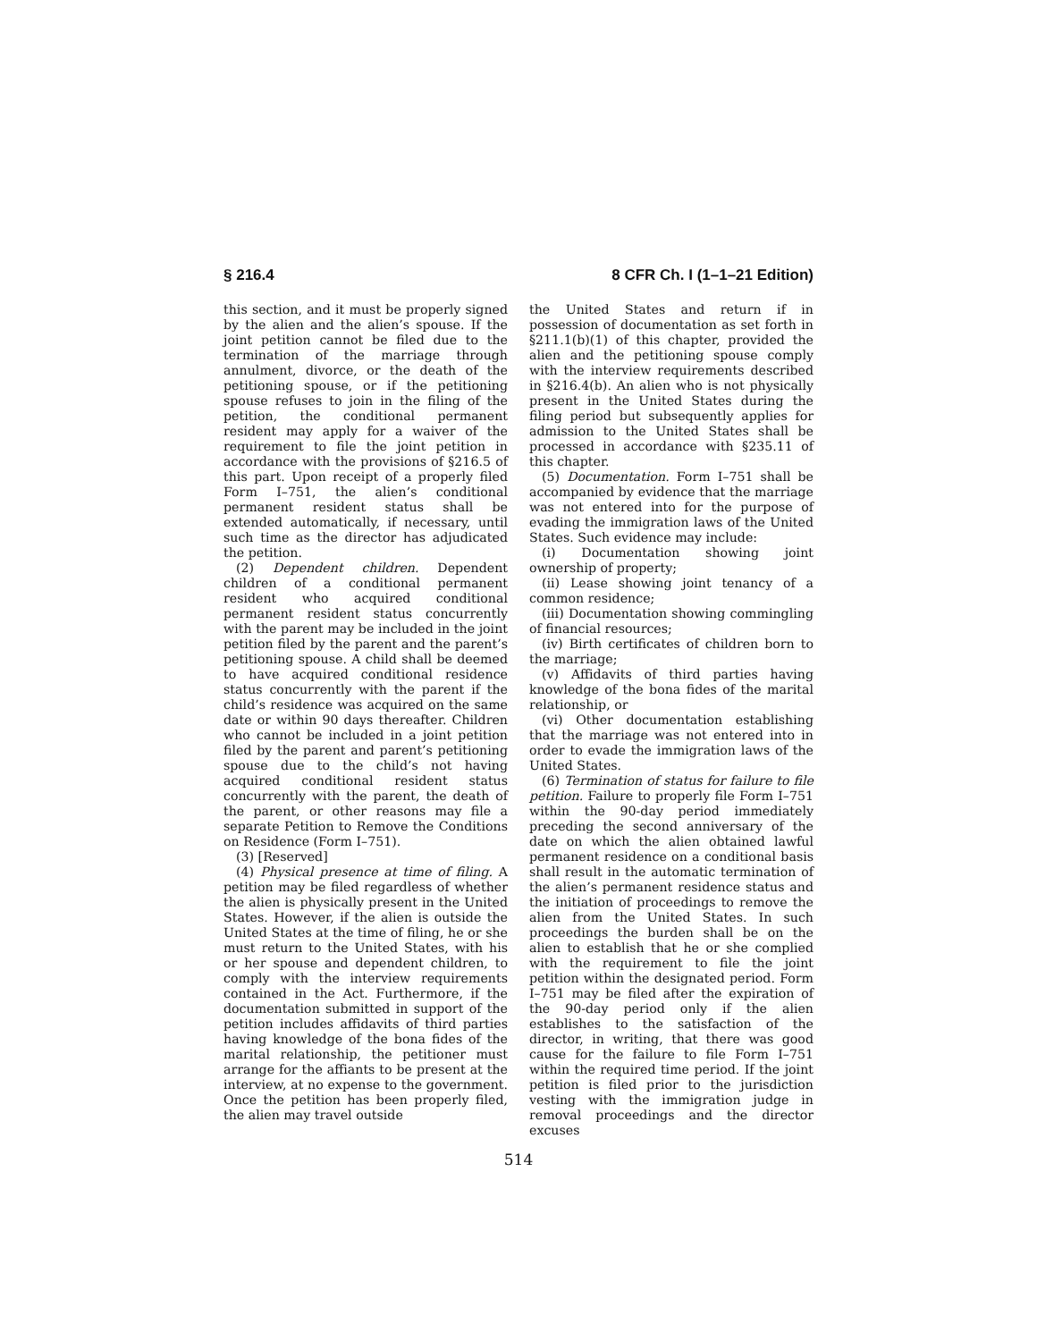§ 216.4 8 CFR Ch. I (1–1–21 Edition)
this section, and it must be properly signed by the alien and the alien’s spouse. If the joint petition cannot be filed due to the termination of the marriage through annulment, divorce, or the death of the petitioning spouse, or if the petitioning spouse refuses to join in the filing of the petition, the conditional permanent resident may apply for a waiver of the requirement to file the joint petition in accordance with the provisions of §216.5 of this part. Upon receipt of a properly filed Form I–751, the alien’s conditional permanent resident status shall be extended automatically, if necessary, until such time as the director has adjudicated the petition.
(2) Dependent children. Dependent children of a conditional permanent resident who acquired conditional permanent resident status concurrently with the parent may be included in the joint petition filed by the parent and the parent’s petitioning spouse. A child shall be deemed to have acquired conditional residence status concurrently with the parent if the child’s residence was acquired on the same date or within 90 days thereafter. Children who cannot be included in a joint petition filed by the parent and parent’s petitioning spouse due to the child’s not having acquired conditional resident status concurrently with the parent, the death of the parent, or other reasons may file a separate Petition to Remove the Conditions on Residence (Form I–751).
(3) [Reserved]
(4) Physical presence at time of filing. A petition may be filed regardless of whether the alien is physically present in the United States. However, if the alien is outside the United States at the time of filing, he or she must return to the United States, with his or her spouse and dependent children, to comply with the interview requirements contained in the Act. Furthermore, if the documentation submitted in support of the petition includes affidavits of third parties having knowledge of the bona fides of the marital relationship, the petitioner must arrange for the affiants to be present at the interview, at no expense to the government. Once the petition has been properly filed, the alien may travel outside
the United States and return if in possession of documentation as set forth in §211.1(b)(1) of this chapter, provided the alien and the petitioning spouse comply with the interview requirements described in §216.4(b). An alien who is not physically present in the United States during the filing period but subsequently applies for admission to the United States shall be processed in accordance with §235.11 of this chapter.
(5) Documentation. Form I–751 shall be accompanied by evidence that the marriage was not entered into for the purpose of evading the immigration laws of the United States. Such evidence may include:
(i) Documentation showing joint ownership of property;
(ii) Lease showing joint tenancy of a common residence;
(iii) Documentation showing commingling of financial resources;
(iv) Birth certificates of children born to the marriage;
(v) Affidavits of third parties having knowledge of the bona fides of the marital relationship, or
(vi) Other documentation establishing that the marriage was not entered into in order to evade the immigration laws of the United States.
(6) Termination of status for failure to file petition. Failure to properly file Form I–751 within the 90-day period immediately preceding the second anniversary of the date on which the alien obtained lawful permanent residence on a conditional basis shall result in the automatic termination of the alien’s permanent residence status and the initiation of proceedings to remove the alien from the United States. In such proceedings the burden shall be on the alien to establish that he or she complied with the requirement to file the joint petition within the designated period. Form I–751 may be filed after the expiration of the 90-day period only if the alien establishes to the satisfaction of the director, in writing, that there was good cause for the failure to file Form I–751 within the required time period. If the joint petition is filed prior to the jurisdiction vesting with the immigration judge in removal proceedings and the director excuses
514